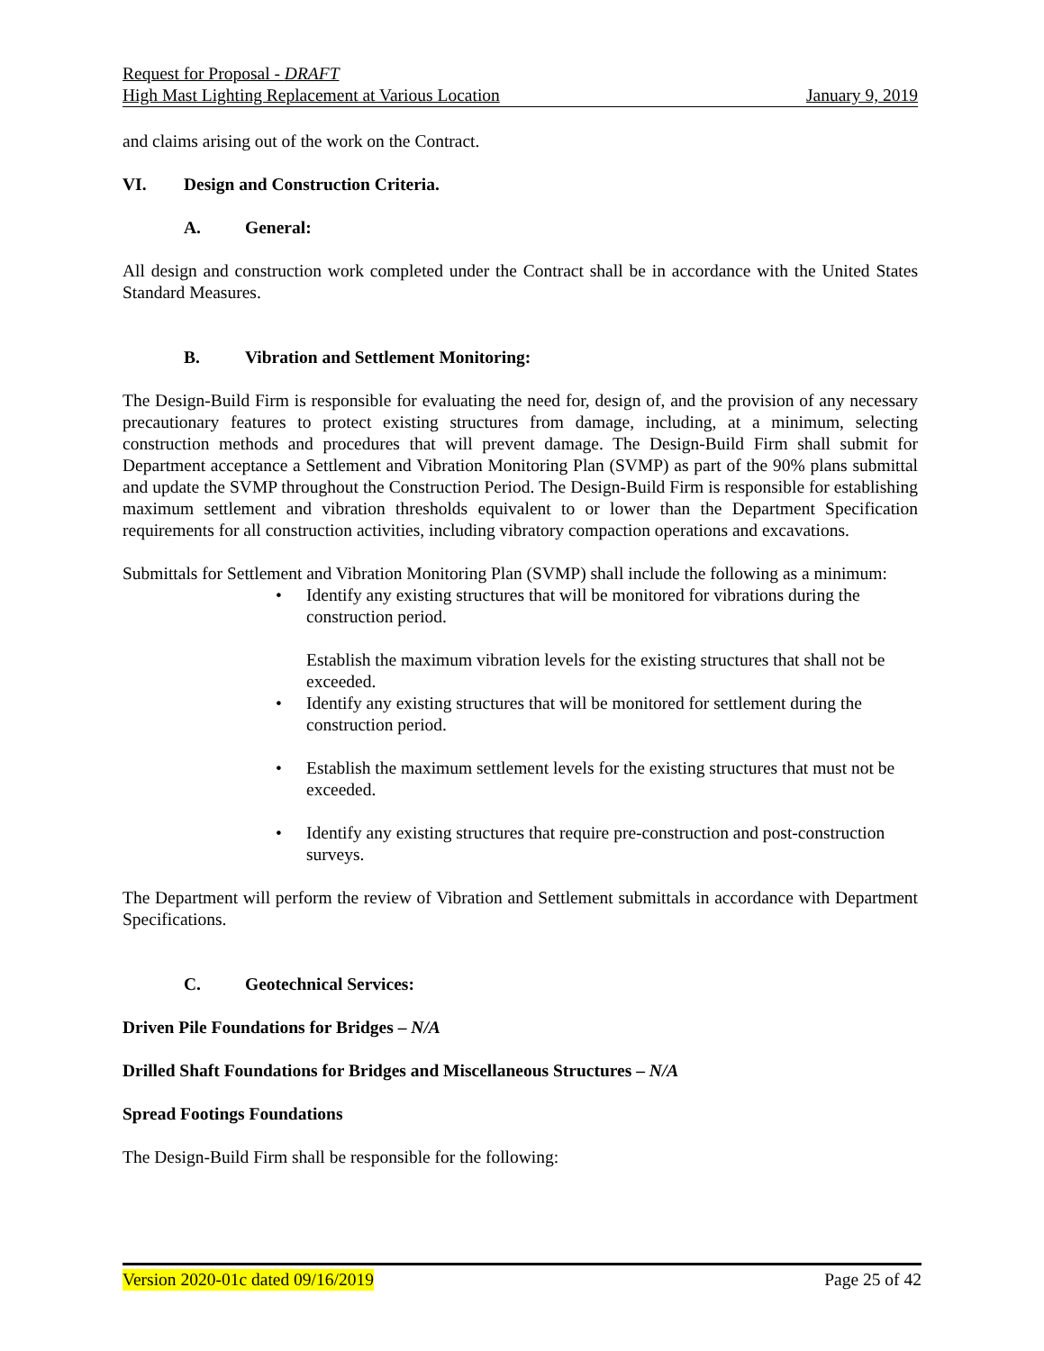Request for Proposal - DRAFT
High Mast Lighting Replacement at Various Location January 9, 2019
and claims arising out of the work on the Contract.
VI. Design and Construction Criteria.
A. General:
All design and construction work completed under the Contract shall be in accordance with the United States Standard Measures.
B. Vibration and Settlement Monitoring:
The Design-Build Firm is responsible for evaluating the need for, design of, and the provision of any necessary precautionary features to protect existing structures from damage, including, at a minimum, selecting construction methods and procedures that will prevent damage. The Design-Build Firm shall submit for Department acceptance a Settlement and Vibration Monitoring Plan (SVMP) as part of the 90% plans submittal and update the SVMP throughout the Construction Period. The Design-Build Firm is responsible for establishing maximum settlement and vibration thresholds equivalent to or lower than the Department Specification requirements for all construction activities, including vibratory compaction operations and excavations.
Submittals for Settlement and Vibration Monitoring Plan (SVMP) shall include the following as a minimum:
• Identify any existing structures that will be monitored for vibrations during the construction period.
Establish the maximum vibration levels for the existing structures that shall not be exceeded.
• Identify any existing structures that will be monitored for settlement during the construction period.
• Establish the maximum settlement levels for the existing structures that must not be exceeded.
• Identify any existing structures that require pre-construction and post-construction surveys.
The Department will perform the review of Vibration and Settlement submittals in accordance with Department Specifications.
C. Geotechnical Services:
Driven Pile Foundations for Bridges – N/A
Drilled Shaft Foundations for Bridges and Miscellaneous Structures – N/A
Spread Footings Foundations
The Design-Build Firm shall be responsible for the following:
Version 2020-01c dated 09/16/2019 Page 25 of 42